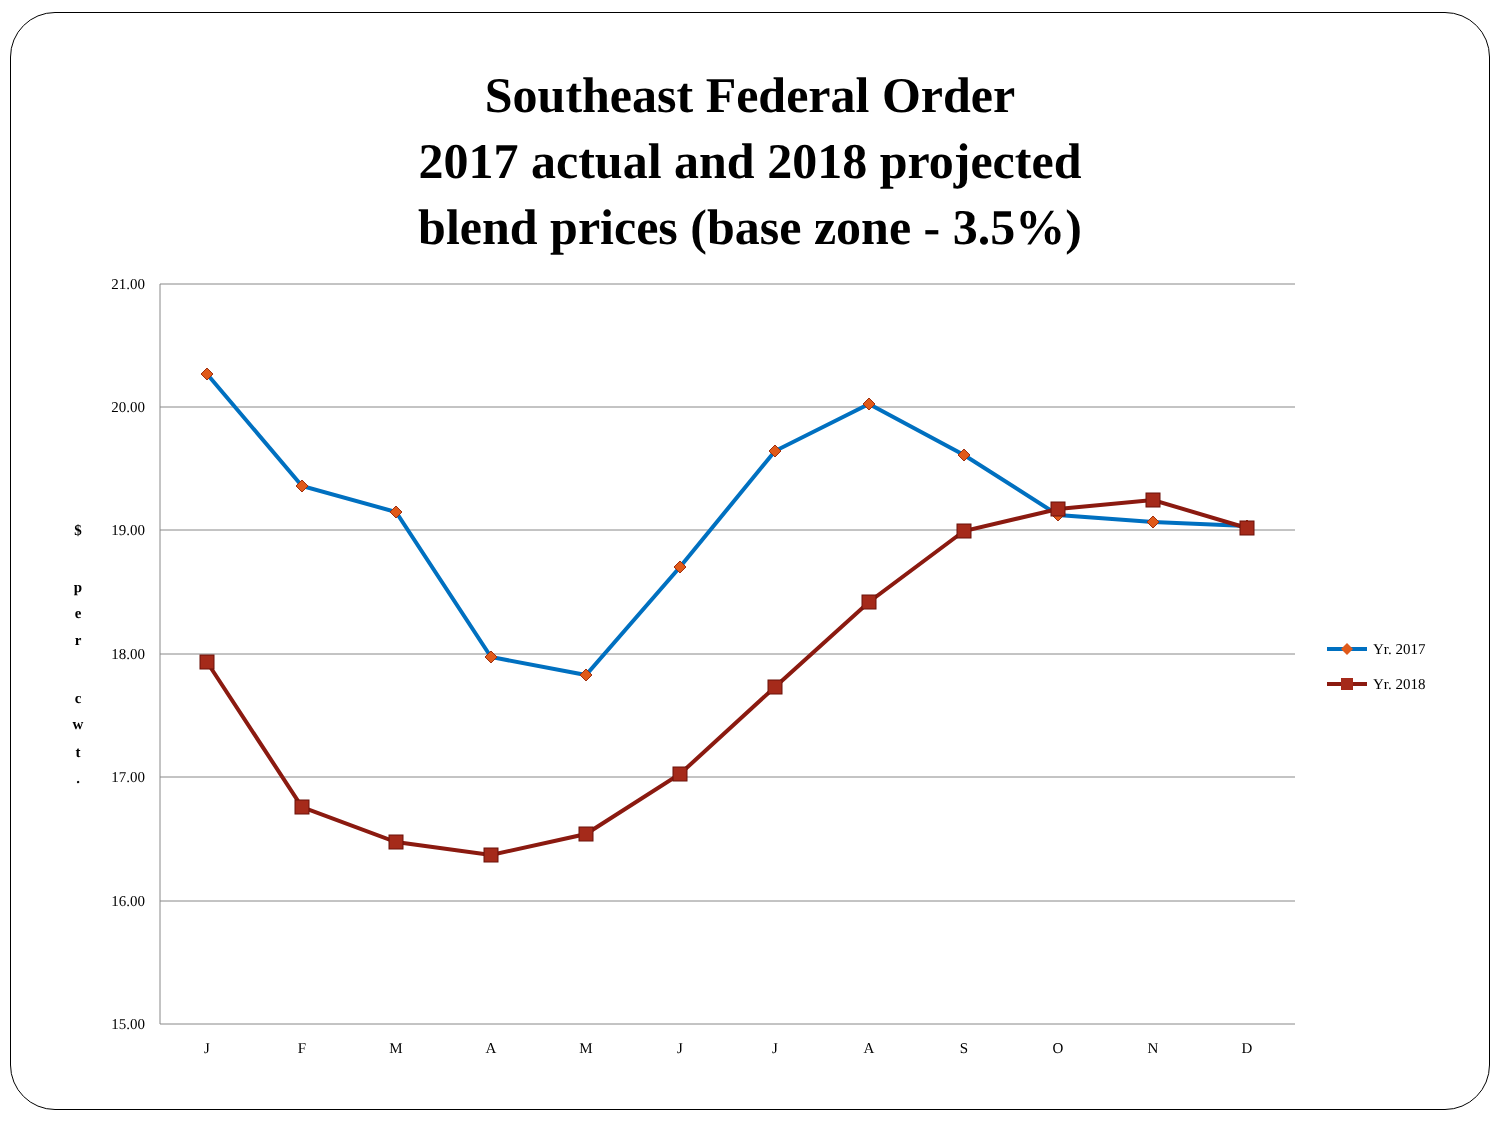Southeast Federal Order
2017 actual and 2018 projected
blend prices (base zone - 3.5%)
21.00
20.00
19.00
18.00
17.00
16.00
15.00
$
p
e
r
c
w
t
.
J
F
M
A
M
J
J
A
S
O
N
D
Yr. 2017
Yr. 2018